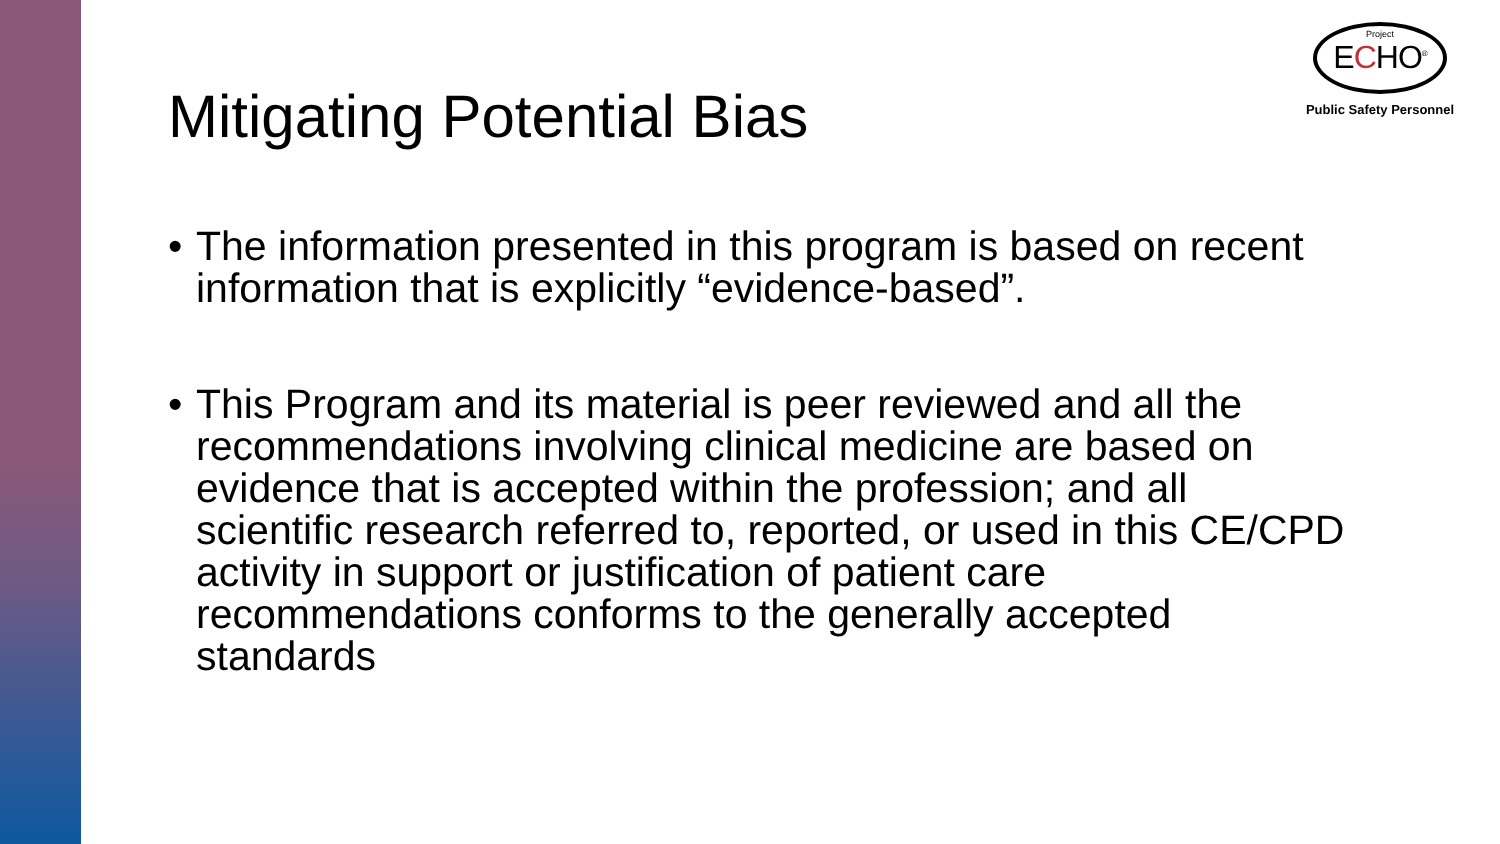Project
ECHO<sup>®</sup>
Public Safety Personnel
Mitigating Potential Bias
• The information presented in this program is based on recent information that is explicitly “evidence-based”.
• This Program and its material is peer reviewed and all the recommendations involving clinical medicine are based on evidence that is accepted within the profession; and all scientific research referred to, reported, or used in this CE/CPD activity in support or justification of patient care recommendations conforms to the generally accepted standards